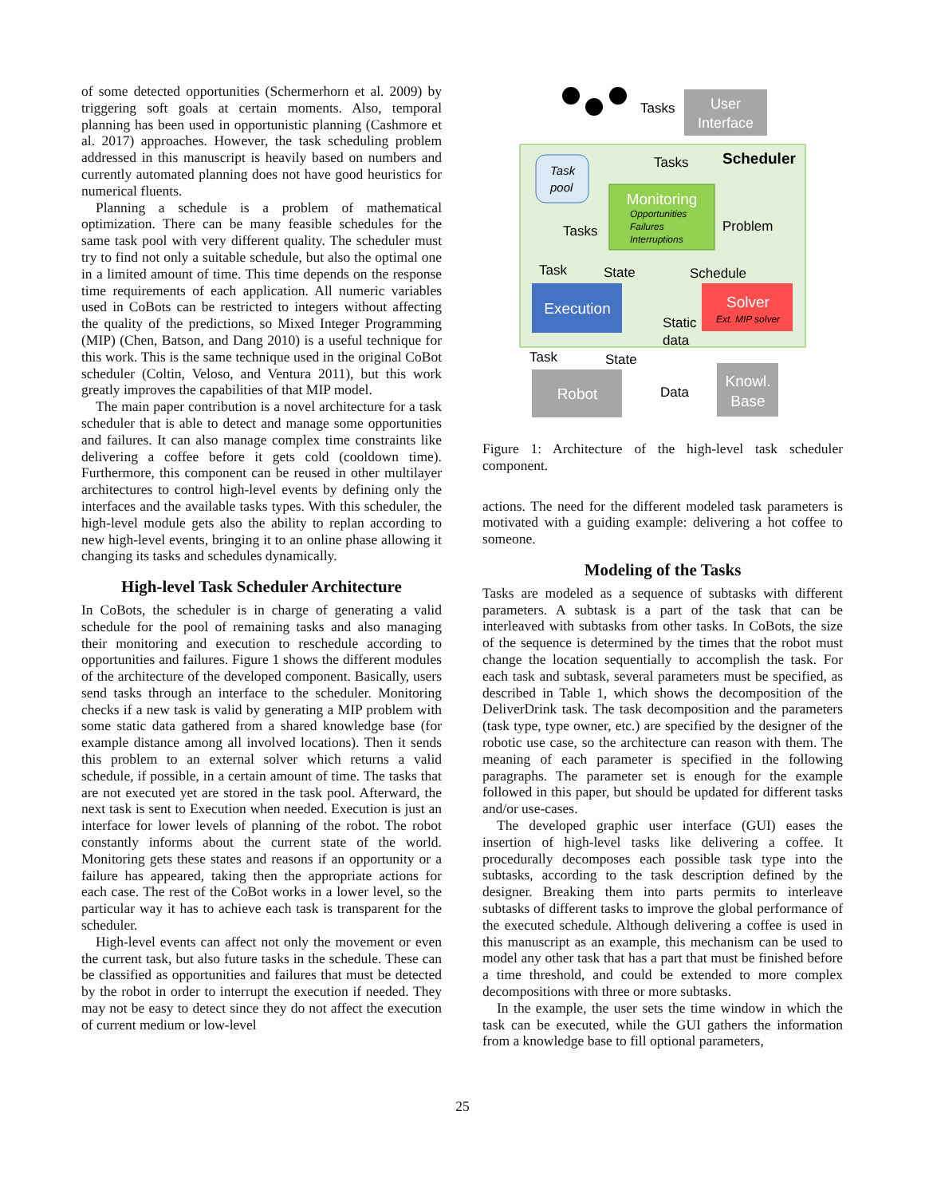of some detected opportunities (Schermerhorn et al. 2009) by triggering soft goals at certain moments. Also, temporal planning has been used in opportunistic planning (Cashmore et al. 2017) approaches. However, the task scheduling problem addressed in this manuscript is heavily based on numbers and currently automated planning does not have good heuristics for numerical fluents.
Planning a schedule is a problem of mathematical optimization. There can be many feasible schedules for the same task pool with very different quality. The scheduler must try to find not only a suitable schedule, but also the optimal one in a limited amount of time. This time depends on the response time requirements of each application. All numeric variables used in CoBots can be restricted to integers without affecting the quality of the predictions, so Mixed Integer Programming (MIP) (Chen, Batson, and Dang 2010) is a useful technique for this work. This is the same technique used in the original CoBot scheduler (Coltin, Veloso, and Ventura 2011), but this work greatly improves the capabilities of that MIP model.
The main paper contribution is a novel architecture for a task scheduler that is able to detect and manage some opportunities and failures. It can also manage complex time constraints like delivering a coffee before it gets cold (cooldown time). Furthermore, this component can be reused in other multilayer architectures to control high-level events by defining only the interfaces and the available tasks types. With this scheduler, the high-level module gets also the ability to replan according to new high-level events, bringing it to an online phase allowing it changing its tasks and schedules dynamically.
High-level Task Scheduler Architecture
In CoBots, the scheduler is in charge of generating a valid schedule for the pool of remaining tasks and also managing their monitoring and execution to reschedule according to opportunities and failures. Figure 1 shows the different modules of the architecture of the developed component. Basically, users send tasks through an interface to the scheduler. Monitoring checks if a new task is valid by generating a MIP problem with some static data gathered from a shared knowledge base (for example distance among all involved locations). Then it sends this problem to an external solver which returns a valid schedule, if possible, in a certain amount of time. The tasks that are not executed yet are stored in the task pool. Afterward, the next task is sent to Execution when needed. Execution is just an interface for lower levels of planning of the robot. The robot constantly informs about the current state of the world. Monitoring gets these states and reasons if an opportunity or a failure has appeared, taking then the appropriate actions for each case. The rest of the CoBot works in a lower level, so the particular way it has to achieve each task is transparent for the scheduler.
High-level events can affect not only the movement or even the current task, but also future tasks in the schedule. These can be classified as opportunities and failures that must be detected by the robot in order to interrupt the execution if needed. They may not be easy to detect since they do not affect the execution of current medium or low-level
User
Interface
Tasks
Tasks
Scheduler
Task
pool
Monitoring
Opportunities
Failures
Interruptions
Tasks
Problem
Task
State
Schedule
Execution
Solver
Ext. MIP solver
Static
data
Task
State
Robot
Data
Knowl.
Base
Figure 1: Architecture of the high-level task scheduler component.
actions. The need for the different modeled task parameters is motivated with a guiding example: delivering a hot coffee to someone.
Modeling of the Tasks
Tasks are modeled as a sequence of subtasks with different parameters. A subtask is a part of the task that can be interleaved with subtasks from other tasks. In CoBots, the size of the sequence is determined by the times that the robot must change the location sequentially to accomplish the task. For each task and subtask, several parameters must be specified, as described in Table 1, which shows the decomposition of the DeliverDrink task. The task decomposition and the parameters (task type, type owner, etc.) are specified by the designer of the robotic use case, so the architecture can reason with them. The meaning of each parameter is specified in the following paragraphs. The parameter set is enough for the example followed in this paper, but should be updated for different tasks and/or use-cases.
The developed graphic user interface (GUI) eases the insertion of high-level tasks like delivering a coffee. It procedurally decomposes each possible task type into the subtasks, according to the task description defined by the designer. Breaking them into parts permits to interleave subtasks of different tasks to improve the global performance of the executed schedule. Although delivering a coffee is used in this manuscript as an example, this mechanism can be used to model any other task that has a part that must be finished before a time threshold, and could be extended to more complex decompositions with three or more subtasks.
In the example, the user sets the time window in which the task can be executed, while the GUI gathers the information from a knowledge base to fill optional parameters,
25